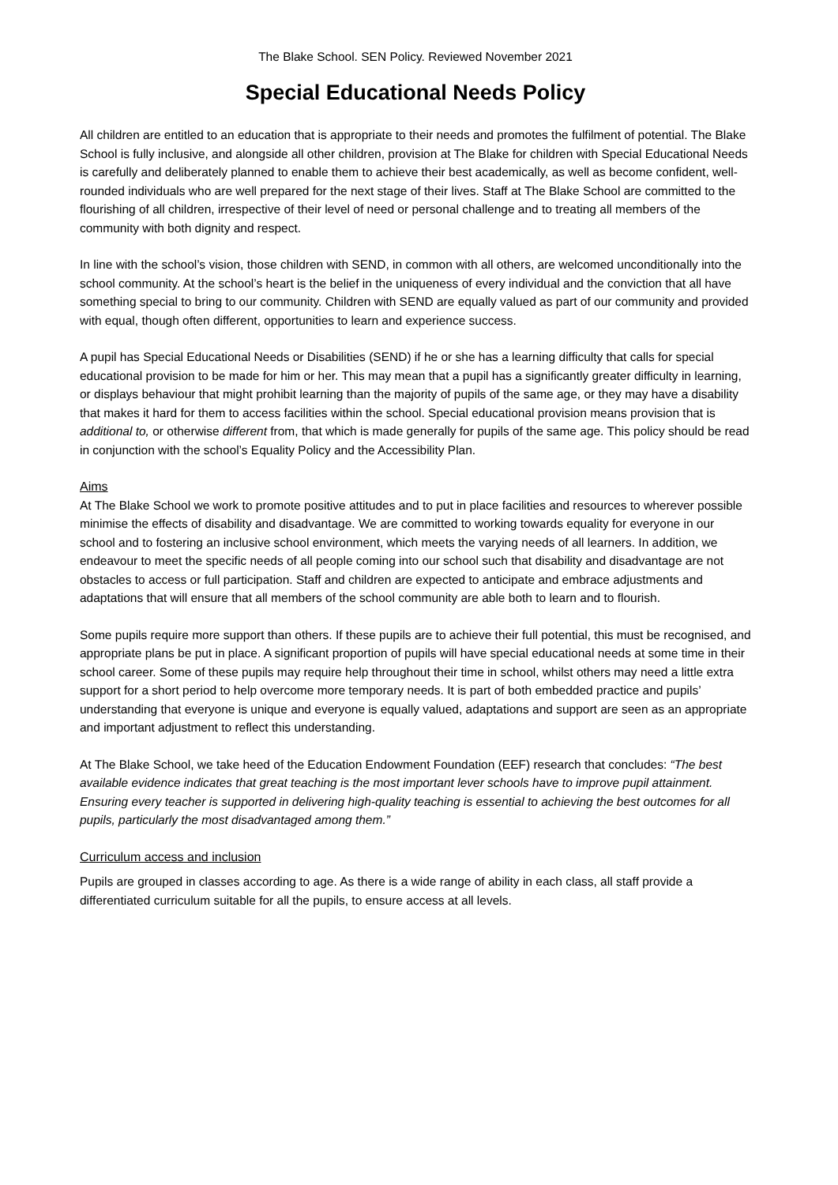The Blake School. SEN Policy. Reviewed November 2021
Special Educational Needs Policy
All children are entitled to an education that is appropriate to their needs and promotes the fulfilment of potential. The Blake School is fully inclusive, and alongside all other children, provision at The Blake for children with Special Educational Needs is carefully and deliberately planned to enable them to achieve their best academically, as well as become confident, well-rounded individuals who are well prepared for the next stage of their lives. Staff at The Blake School are committed to the flourishing of all children, irrespective of their level of need or personal challenge and to treating all members of the community with both dignity and respect.
In line with the school’s vision, those children with SEND, in common with all others, are welcomed unconditionally into the school community. At the school’s heart is the belief in the uniqueness of every individual and the conviction that all have something special to bring to our community. Children with SEND are equally valued as part of our community and provided with equal, though often different, opportunities to learn and experience success.
A pupil has Special Educational Needs or Disabilities (SEND) if he or she has a learning difficulty that calls for special educational provision to be made for him or her. This may mean that a pupil has a significantly greater difficulty in learning, or displays behaviour that might prohibit learning than the majority of pupils of the same age, or they may have a disability that makes it hard for them to access facilities within the school. Special educational provision means provision that is additional to, or otherwise different from, that which is made generally for pupils of the same age. This policy should be read in conjunction with the school’s Equality Policy and the Accessibility Plan.
Aims
At The Blake School we work to promote positive attitudes and to put in place facilities and resources to wherever possible minimise the effects of disability and disadvantage. We are committed to working towards equality for everyone in our school and to fostering an inclusive school environment, which meets the varying needs of all learners. In addition, we endeavour to meet the specific needs of all people coming into our school such that disability and disadvantage are not obstacles to access or full participation. Staff and children are expected to anticipate and embrace adjustments and adaptations that will ensure that all members of the school community are able both to learn and to flourish.
Some pupils require more support than others. If these pupils are to achieve their full potential, this must be recognised, and appropriate plans be put in place. A significant proportion of pupils will have special educational needs at some time in their school career. Some of these pupils may require help throughout their time in school, whilst others may need a little extra support for a short period to help overcome more temporary needs. It is part of both embedded practice and pupils’ understanding that everyone is unique and everyone is equally valued, adaptations and support are seen as an appropriate and important adjustment to reflect this understanding.
At The Blake School, we take heed of the Education Endowment Foundation (EEF) research that concludes: “The best available evidence indicates that great teaching is the most important lever schools have to improve pupil attainment. Ensuring every teacher is supported in delivering high-quality teaching is essential to achieving the best outcomes for all pupils, particularly the most disadvantaged among them.”
Curriculum access and inclusion
Pupils are grouped in classes according to age. As there is a wide range of ability in each class, all staff provide a differentiated curriculum suitable for all the pupils, to ensure access at all levels.